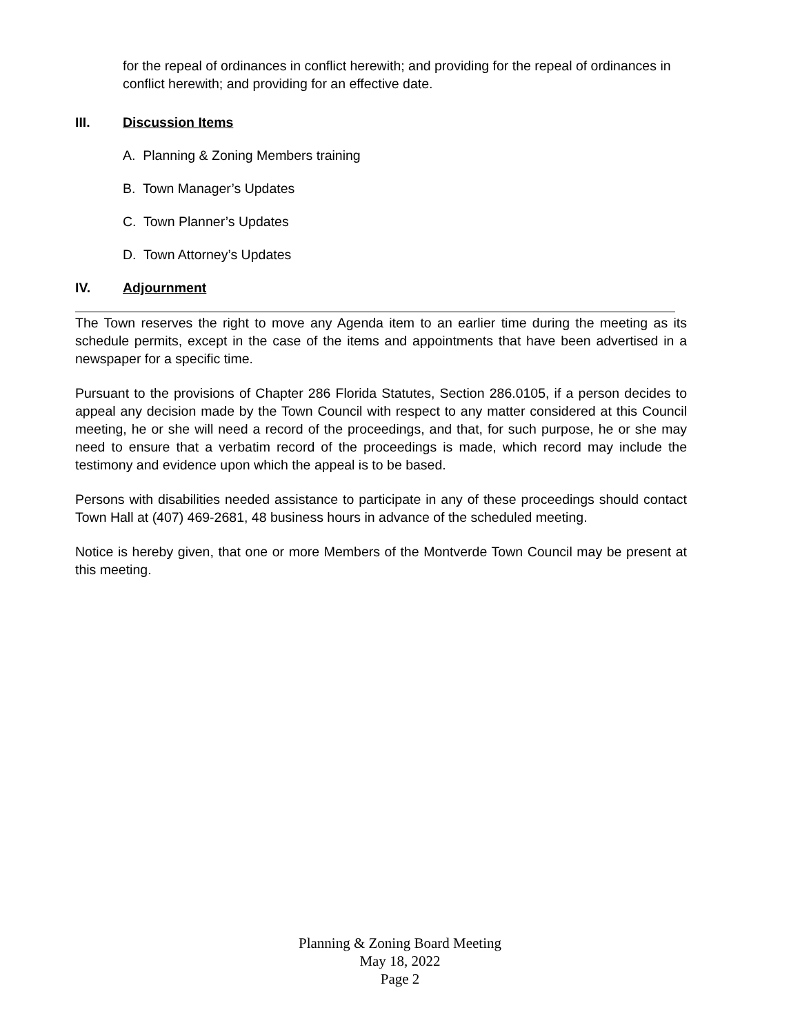for the repeal of ordinances in conflict herewith; and providing for the repeal of ordinances in conflict herewith; and providing for an effective date.
III. Discussion Items
A. Planning & Zoning Members training
B. Town Manager’s Updates
C. Town Planner’s Updates
D. Town Attorney’s Updates
IV. Adjournment
The Town reserves the right to move any Agenda item to an earlier time during the meeting as its schedule permits, except in the case of the items and appointments that have been advertised in a newspaper for a specific time.
Pursuant to the provisions of Chapter 286 Florida Statutes, Section 286.0105, if a person decides to appeal any decision made by the Town Council with respect to any matter considered at this Council meeting, he or she will need a record of the proceedings, and that, for such purpose, he or she may need to ensure that a verbatim record of the proceedings is made, which record may include the testimony and evidence upon which the appeal is to be based.
Persons with disabilities needed assistance to participate in any of these proceedings should contact Town Hall at (407) 469-2681, 48 business hours in advance of the scheduled meeting.
Notice is hereby given, that one or more Members of the Montverde Town Council may be present at this meeting.
Planning & Zoning Board Meeting
May 18, 2022
Page 2